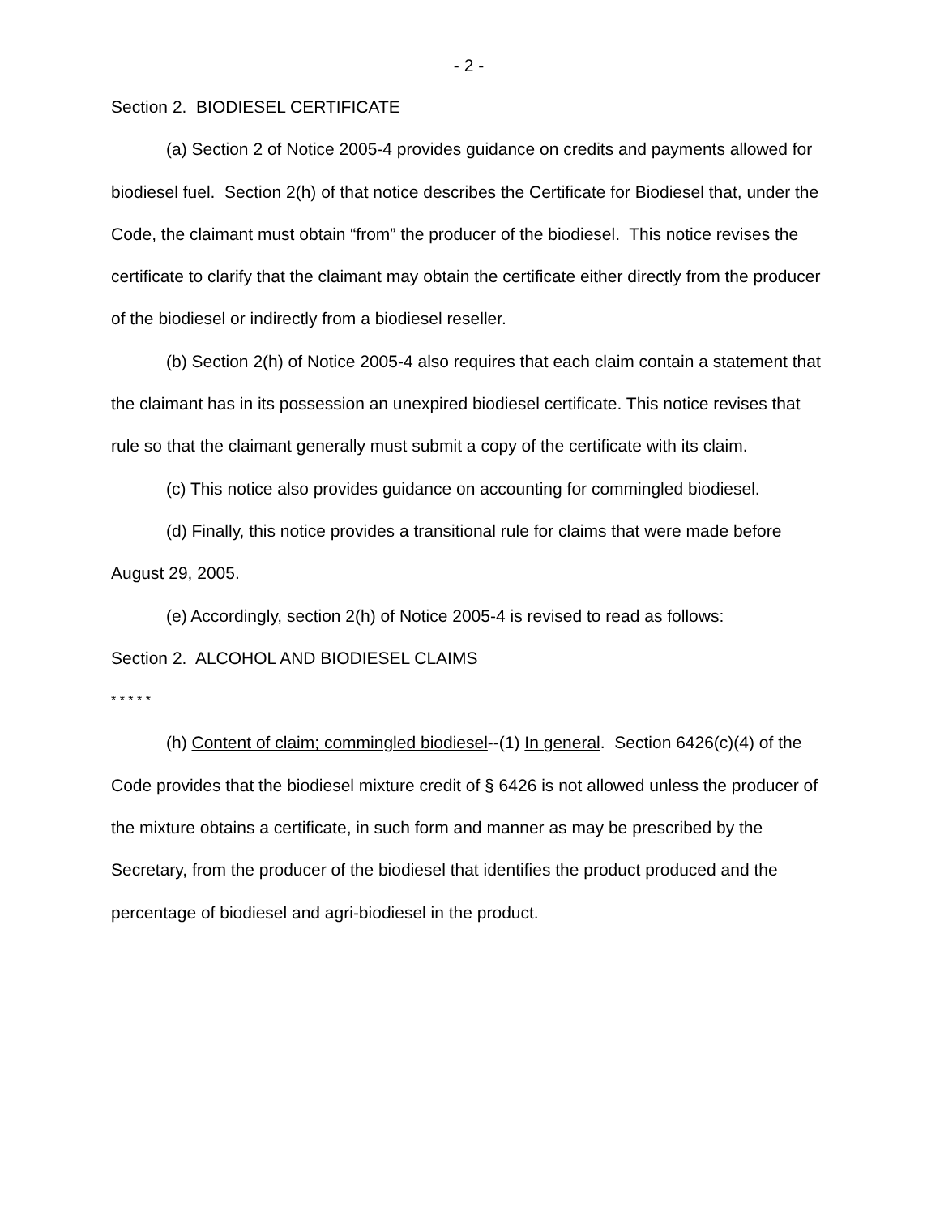- 2 -
Section 2. BIODIESEL CERTIFICATE
(a) Section 2 of Notice 2005-4 provides guidance on credits and payments allowed for biodiesel fuel. Section 2(h) of that notice describes the Certificate for Biodiesel that, under the Code, the claimant must obtain “from” the producer of the biodiesel. This notice revises the certificate to clarify that the claimant may obtain the certificate either directly from the producer of the biodiesel or indirectly from a biodiesel reseller.
(b) Section 2(h) of Notice 2005-4 also requires that each claim contain a statement that the claimant has in its possession an unexpired biodiesel certificate. This notice revises that rule so that the claimant generally must submit a copy of the certificate with its claim.
(c) This notice also provides guidance on accounting for commingled biodiesel.
(d) Finally, this notice provides a transitional rule for claims that were made before August 29, 2005.
(e) Accordingly, section 2(h) of Notice 2005-4 is revised to read as follows:
Section 2. ALCOHOL AND BIODIESEL CLAIMS
* * * * *
(h) Content of claim; commingled biodiesel--(1) In general. Section 6426(c)(4) of the Code provides that the biodiesel mixture credit of § 6426 is not allowed unless the producer of the mixture obtains a certificate, in such form and manner as may be prescribed by the Secretary, from the producer of the biodiesel that identifies the product produced and the percentage of biodiesel and agri-biodiesel in the product.